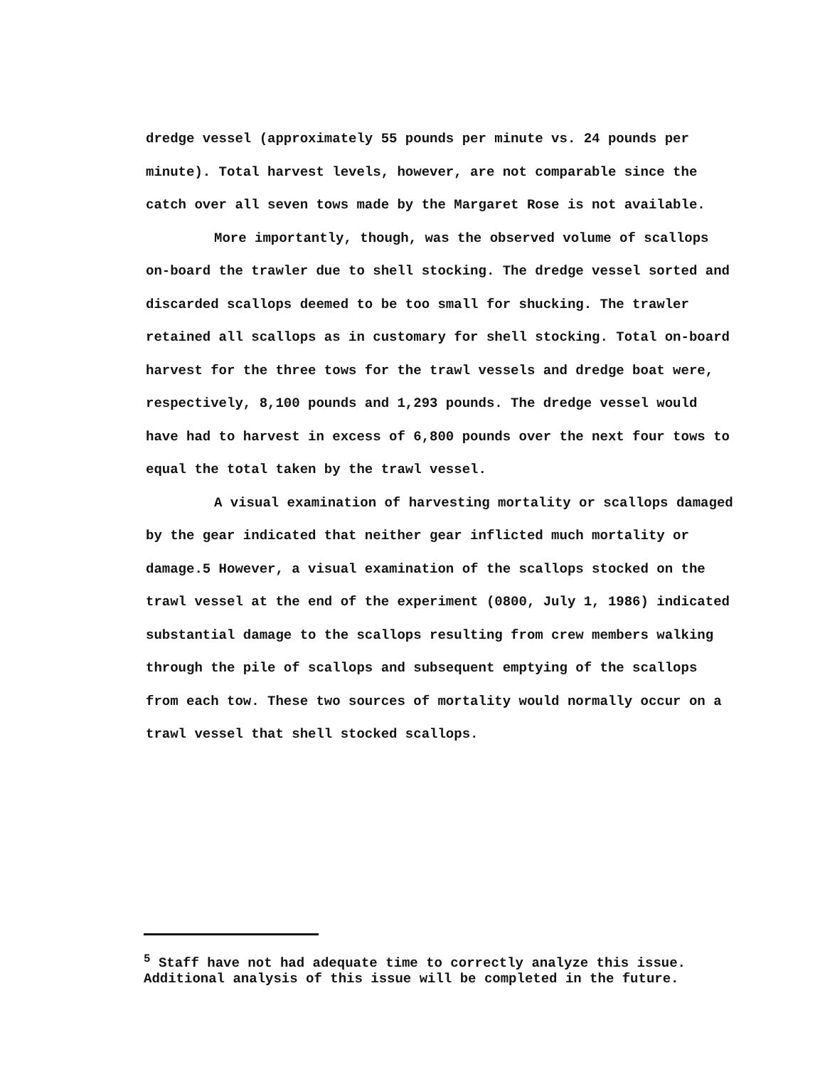dredge vessel (approximately 55 pounds per minute vs. 24 pounds per minute). Total harvest levels, however, are not comparable since the catch over all seven tows made by the Margaret Rose is not available.
More importantly, though, was the observed volume of scallops on-board the trawler due to shell stocking. The dredge vessel sorted and discarded scallops deemed to be too small for shucking. The trawler retained all scallops as in customary for shell stocking. Total on-board harvest for the three tows for the trawl vessels and dredge boat were, respectively, 8,100 pounds and 1,293 pounds. The dredge vessel would have had to harvest in excess of 6,800 pounds over the next four tows to equal the total taken by the trawl vessel.
A visual examination of harvesting mortality or scallops damaged by the gear indicated that neither gear inflicted much mortality or damage.5 However, a visual examination of the scallops stocked on the trawl vessel at the end of the experiment (0800, July 1, 1986) indicated substantial damage to the scallops resulting from crew members walking through the pile of scallops and subsequent emptying of the scallops from each tow. These two sources of mortality would normally occur on a trawl vessel that shell stocked scallops.
<sup>5</sup> Staff have not had adequate time to correctly analyze this issue. Additional analysis of this issue will be completed in the future.